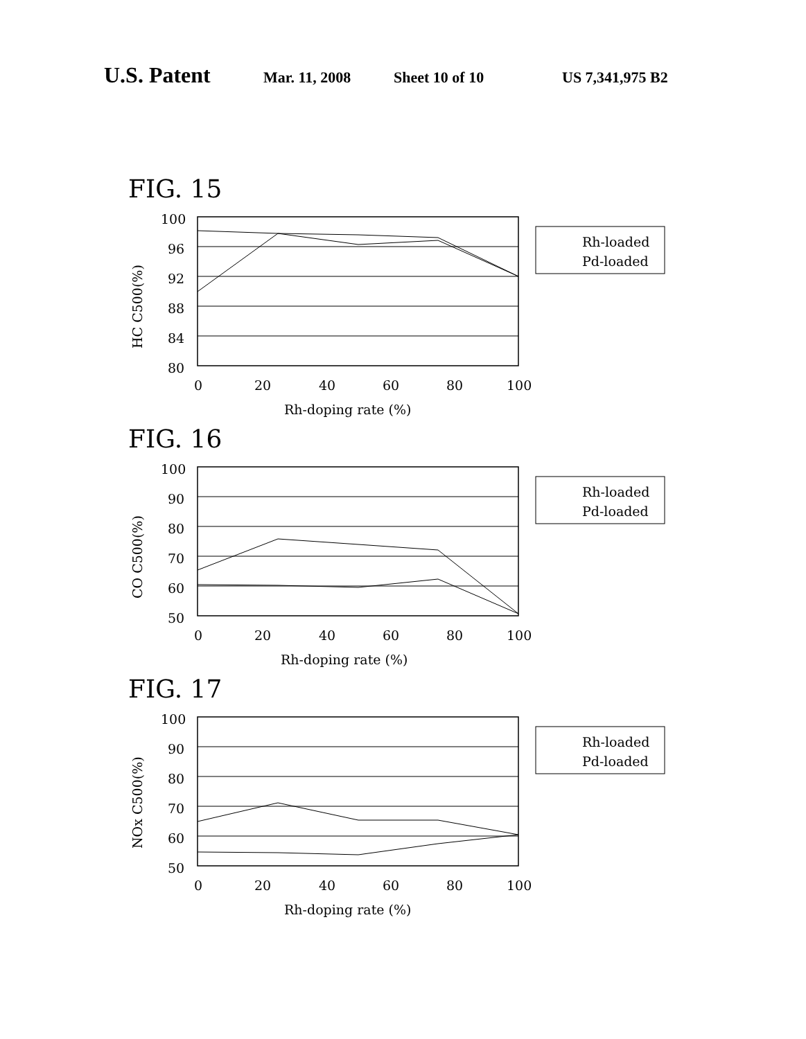U.S. Patent Mar. 11, 2008 Sheet 10 of 10 US 7,341,975 B2
FIG. 15
100
96
92
88
84
80
0
20
40
60
80
100
Rh-doping rate (%)
HC C500(%)
Rh-loaded
Pd-loaded
FIG. 16
100
90
80
70
60
50
0
20
40
60
80
100
Rh-doping rate (%)
CO C500(%)
Rh-loaded
Pd-loaded
FIG. 17
100
90
80
70
60
50
0
20
40
60
80
100
Rh-doping rate (%)
NOx C500(%)
Rh-loaded
Pd-loaded